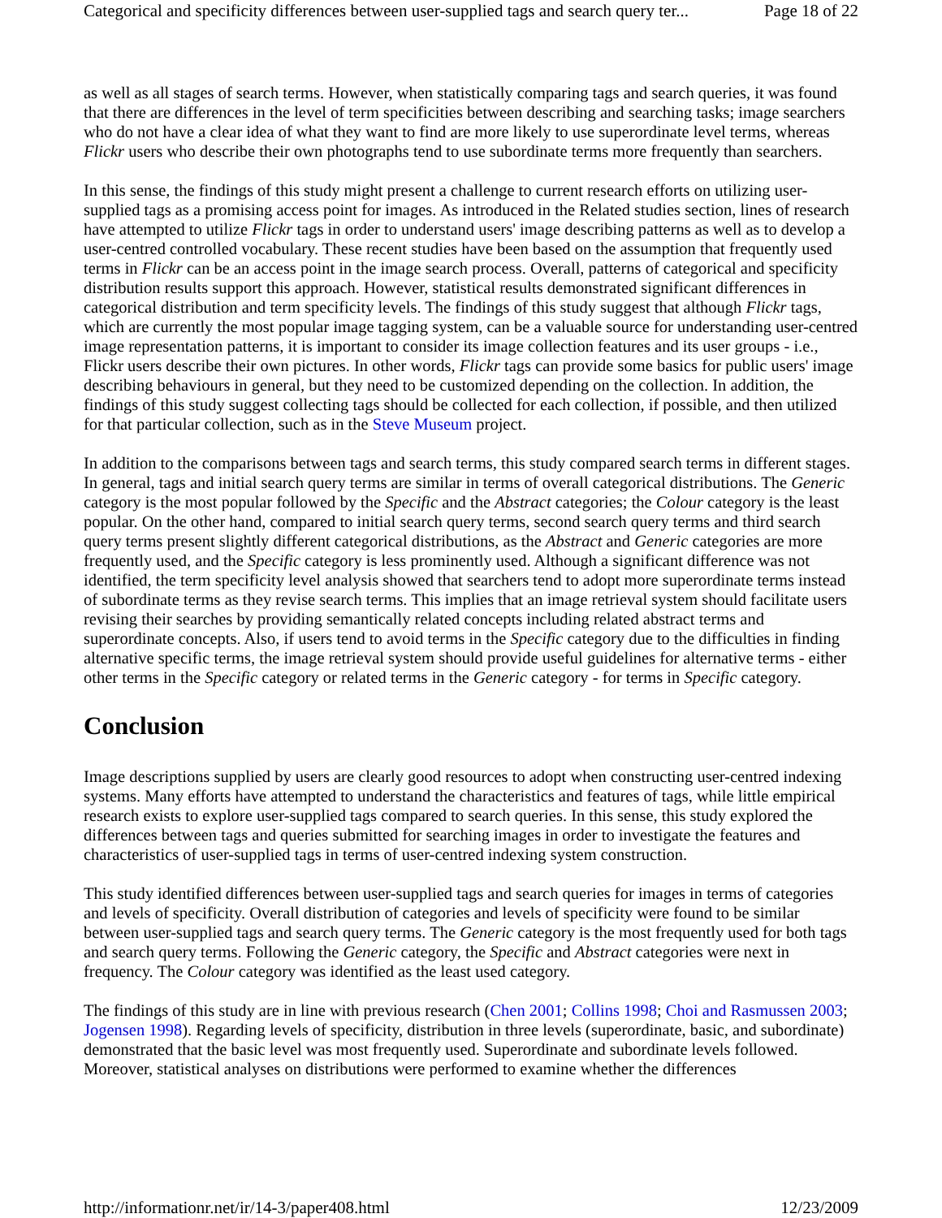Categorical and specificity differences between user-supplied tags and search query ter... Page 18 of 22
as well as all stages of search terms. However, when statistically comparing tags and search queries, it was found that there are differences in the level of term specificities between describing and searching tasks; image searchers who do not have a clear idea of what they want to find are more likely to use superordinate level terms, whereas Flickr users who describe their own photographs tend to use subordinate terms more frequently than searchers.
In this sense, the findings of this study might present a challenge to current research efforts on utilizing user-supplied tags as a promising access point for images. As introduced in the Related studies section, lines of research have attempted to utilize Flickr tags in order to understand users' image describing patterns as well as to develop a user-centred controlled vocabulary. These recent studies have been based on the assumption that frequently used terms in Flickr can be an access point in the image search process. Overall, patterns of categorical and specificity distribution results support this approach. However, statistical results demonstrated significant differences in categorical distribution and term specificity levels. The findings of this study suggest that although Flickr tags, which are currently the most popular image tagging system, can be a valuable source for understanding user-centred image representation patterns, it is important to consider its image collection features and its user groups - i.e., Flickr users describe their own pictures. In other words, Flickr tags can provide some basics for public users' image describing behaviours in general, but they need to be customized depending on the collection. In addition, the findings of this study suggest collecting tags should be collected for each collection, if possible, and then utilized for that particular collection, such as in the Steve Museum project.
In addition to the comparisons between tags and search terms, this study compared search terms in different stages. In general, tags and initial search query terms are similar in terms of overall categorical distributions. The Generic category is the most popular followed by the Specific and the Abstract categories; the Colour category is the least popular. On the other hand, compared to initial search query terms, second search query terms and third search query terms present slightly different categorical distributions, as the Abstract and Generic categories are more frequently used, and the Specific category is less prominently used. Although a significant difference was not identified, the term specificity level analysis showed that searchers tend to adopt more superordinate terms instead of subordinate terms as they revise search terms. This implies that an image retrieval system should facilitate users revising their searches by providing semantically related concepts including related abstract terms and superordinate concepts. Also, if users tend to avoid terms in the Specific category due to the difficulties in finding alternative specific terms, the image retrieval system should provide useful guidelines for alternative terms - either other terms in the Specific category or related terms in the Generic category - for terms in Specific category.
Conclusion
Image descriptions supplied by users are clearly good resources to adopt when constructing user-centred indexing systems. Many efforts have attempted to understand the characteristics and features of tags, while little empirical research exists to explore user-supplied tags compared to search queries. In this sense, this study explored the differences between tags and queries submitted for searching images in order to investigate the features and characteristics of user-supplied tags in terms of user-centred indexing system construction.
This study identified differences between user-supplied tags and search queries for images in terms of categories and levels of specificity. Overall distribution of categories and levels of specificity were found to be similar between user-supplied tags and search query terms. The Generic category is the most frequently used for both tags and search query terms. Following the Generic category, the Specific and Abstract categories were next in frequency. The Colour category was identified as the least used category.
The findings of this study are in line with previous research (Chen 2001; Collins 1998; Choi and Rasmussen 2003; Jogensen 1998). Regarding levels of specificity, distribution in three levels (superordinate, basic, and subordinate) demonstrated that the basic level was most frequently used. Superordinate and subordinate levels followed. Moreover, statistical analyses on distributions were performed to examine whether the differences
http://informationr.net/ir/14-3/paper408.html 12/23/2009